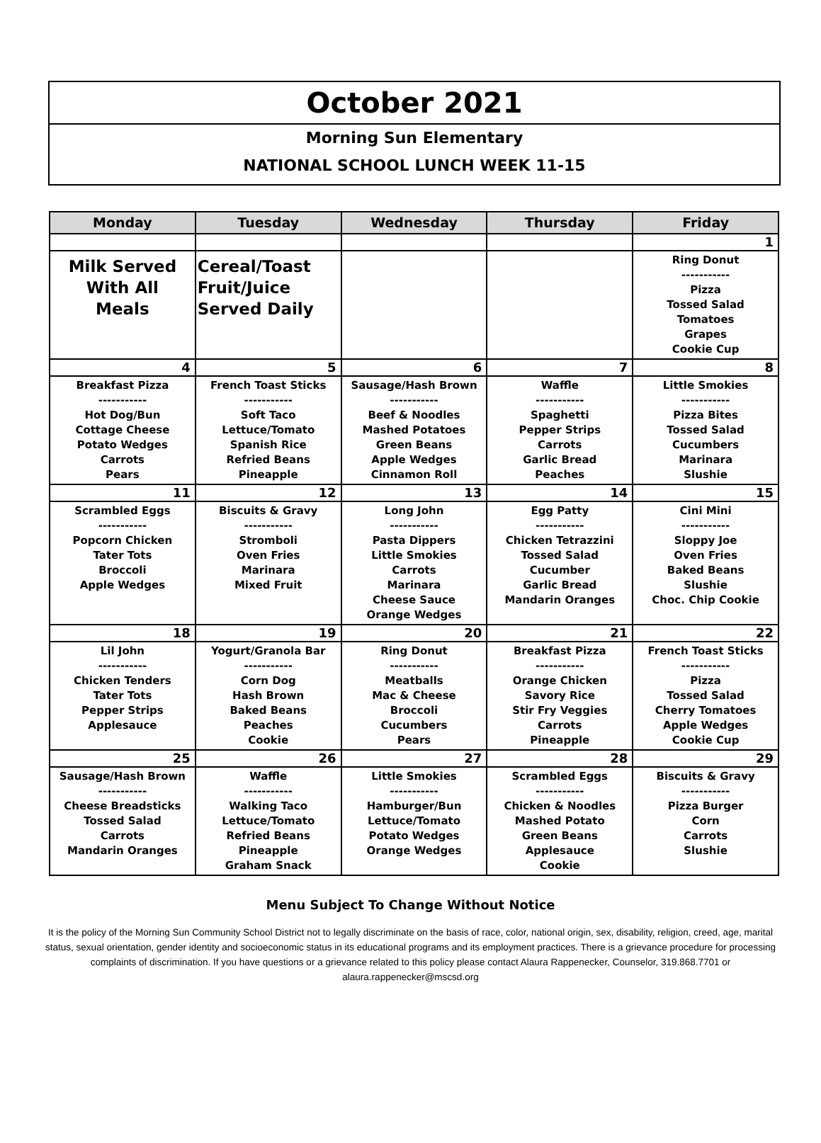October 2021
Morning Sun Elementary
NATIONAL SCHOOL LUNCH WEEK 11-15
| Monday | Tuesday | Wednesday | Thursday | Friday |
| --- | --- | --- | --- | --- |
| | | | | 1 |
| Milk Served With All Meals | Cereal/Toast Fruit/Juice Served Daily | | | Ring Donut ----------- Pizza Tossed Salad Tomatoes Grapes Cookie Cup |
| 4 | 5 | 6 | 7 | 8 |
| Breakfast Pizza ----------- Hot Dog/Bun Cottage Cheese Potato Wedges Carrots Pears | French Toast Sticks ----------- Soft Taco Lettuce/Tomato Spanish Rice Refried Beans Pineapple | Sausage/Hash Brown ----------- Beef & Noodles Mashed Potatoes Green Beans Apple Wedges Cinnamon Roll | Waffle ----------- Spaghetti Pepper Strips Carrots Garlic Bread Peaches | Little Smokies ----------- Pizza Bites Tossed Salad Cucumbers Marinara Slushie |
| 11 | 12 | 13 | 14 | 15 |
| Scrambled Eggs ----------- Popcorn Chicken Tater Tots Broccoli Apple Wedges | Biscuits & Gravy ----------- Stromboli Oven Fries Marinara Mixed Fruit | Long John ----------- Pasta Dippers Little Smokies Carrots Marinara Cheese Sauce Orange Wedges | Egg Patty ----------- Chicken Tetrazzini Tossed Salad Cucumber Garlic Bread Mandarin Oranges | Cini Mini ----------- Sloppy Joe Oven Fries Baked Beans Slushie Choc. Chip Cookie |
| 18 | 19 | 20 | 21 | 22 |
| Lil John ----------- Chicken Tenders Tater Tots Pepper Strips Applesauce | Yogurt/Granola Bar ----------- Corn Dog Hash Brown Baked Beans Peaches Cookie | Ring Donut ----------- Meatballs Mac & Cheese Broccoli Cucumbers Pears | Breakfast Pizza ----------- Orange Chicken Savory Rice Stir Fry Veggies Carrots Pineapple | French Toast Sticks ----------- Pizza Tossed Salad Cherry Tomatoes Apple Wedges Cookie Cup |
| 25 | 26 | 27 | 28 | 29 |
| Sausage/Hash Brown ----------- Cheese Breadsticks Tossed Salad Carrots Mandarin Oranges | Waffle ----------- Walking Taco Lettuce/Tomato Refried Beans Pineapple Graham Snack | Little Smokies ----------- Hamburger/Bun Lettuce/Tomato Potato Wedges Orange Wedges | Scrambled Eggs ----------- Chicken & Noodles Mashed Potato Green Beans Applesauce Cookie | Biscuits & Gravy ----------- Pizza Burger Corn Carrots Slushie |
Menu Subject To Change Without Notice
It is the policy of the Morning Sun Community School District not to legally discriminate on the basis of race, color, national origin, sex, disability, religion, creed, age, marital status, sexual orientation, gender identity and socioeconomic status in its educational programs and its employment practices. There is a grievance procedure for processing complaints of discrimination. If you have questions or a grievance related to this policy please contact Alaura Rappenecker, Counselor, 319.868.7701 or alaura.rappenecker@mscsd.org